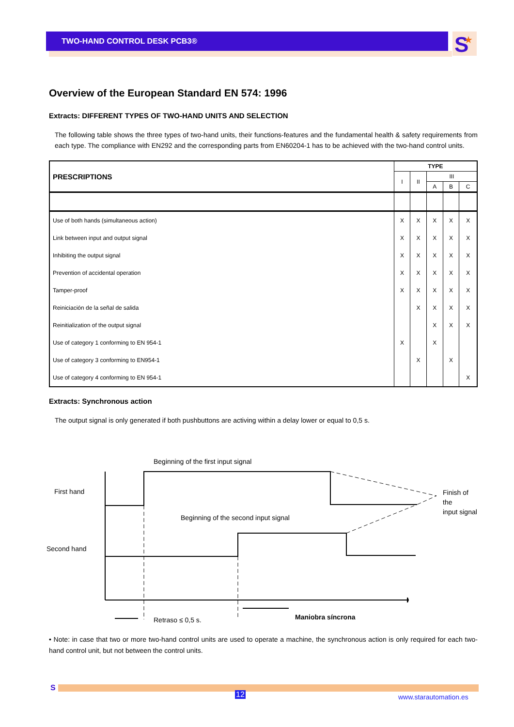TWO-HAND CONTROL DESK PCB3®
S
★
Overview of the European Standard EN 574: 1996
Extracts: DIFFERENT TYPES OF TWO-HAND UNITS AND SELECTION
The following table shows the three types of two-hand units, their functions-features and the fundamental health & safety requirements from each type. The compliance with EN292 and the corresponding parts from EN60204-1 has to be achieved with the two-hand control units.
| PRESCRIPTIONS | TYPE | | | | |
| --- | --- | --- | --- | --- | --- |
| | I | II | III | | |
| | | | A | B | C |
| Use of both hands (simultaneous action) | X | X | X | X | X |
| Link between input and output signal | X | X | X | X | X |
| Inhibiting the output signal | X | X | X | X | X |
| Prevention of accidental operation | X | X | X | X | X |
| Tamper-proof | X | X | X | X | X |
| Reiniciación de la señal de salida | | X | X | X | X |
| Reinitialization of the output signal | | | X | X | X |
| Use of category 1 conforming to EN 954-1 | X | | X | | |
| Use of category 3 conforming to EN954-1 | | X | | X | |
| Use of category 4 conforming to EN 954-1 | | | | | X |
Extracts: Synchronous action
The output signal is only generated if both pushbuttons are activing within a delay lower or equal to 0,5 s.
Beginning of the first input signal
First hand Finish of the
input signal
Beginning of the second input signal
Second hand
Retraso ≤ 0,5 s. Maniobra síncrona
• Note: in case that two or more two-hand control units are used to operate a machine, the synchronous action is only required for each two-hand control unit, but not between the control units.
S
12 www.starautomation.es